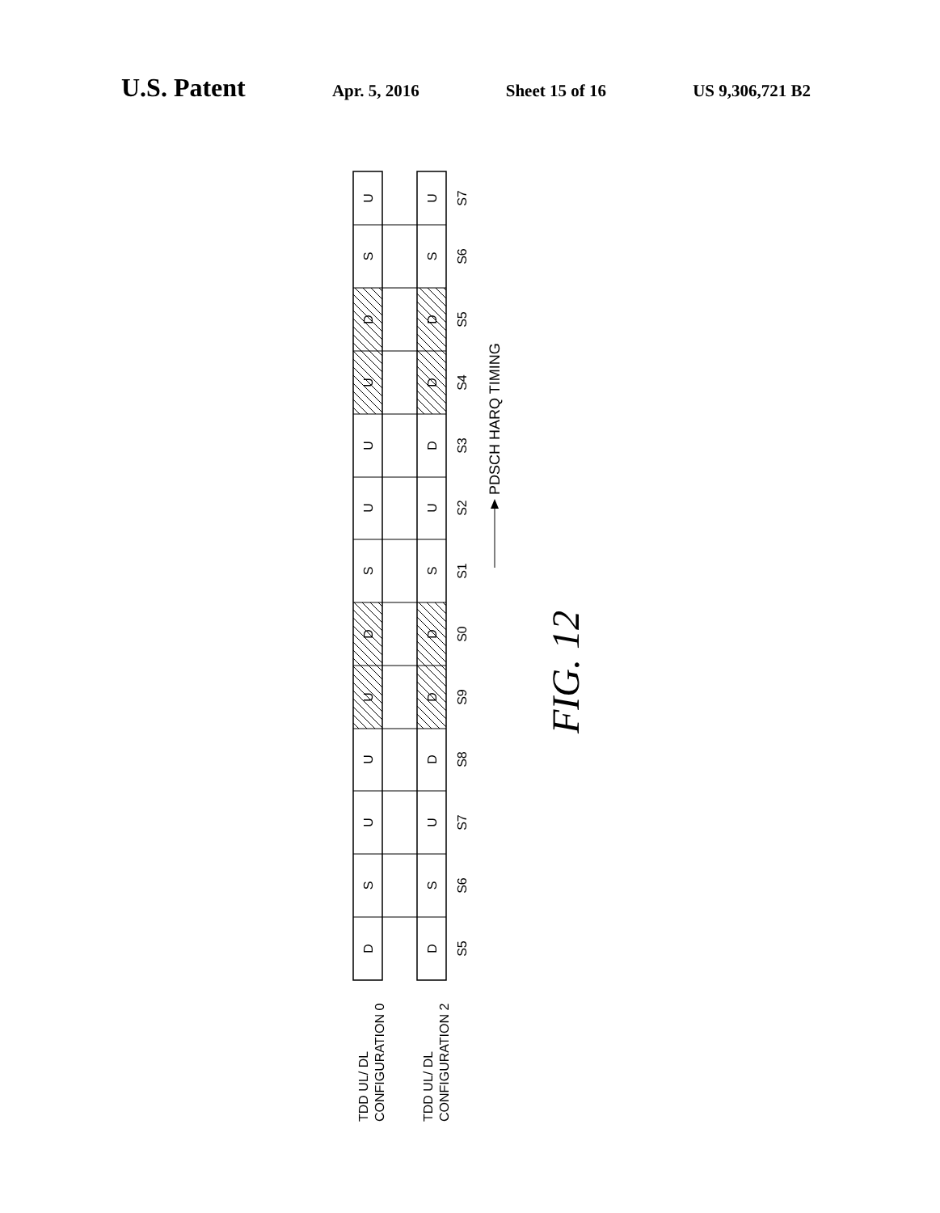U.S. Patent
Apr. 5, 2016 Sheet 15 of 16 US 9,306,721 B2
TDD UL/ DL
CONFIGURATION 0
TDD UL/ DL
CONFIGURATION 2
D
S
U
U
U
D
S
U
U
U
D
S
U
D
S
U
D
D
D
S
U
D
D
D
S
U
S5
S6
S7
S8
S9
S0
S1
S2
S3
S4
S5
S6
S7
PDSCH HARQ TIMING
FIG. 12